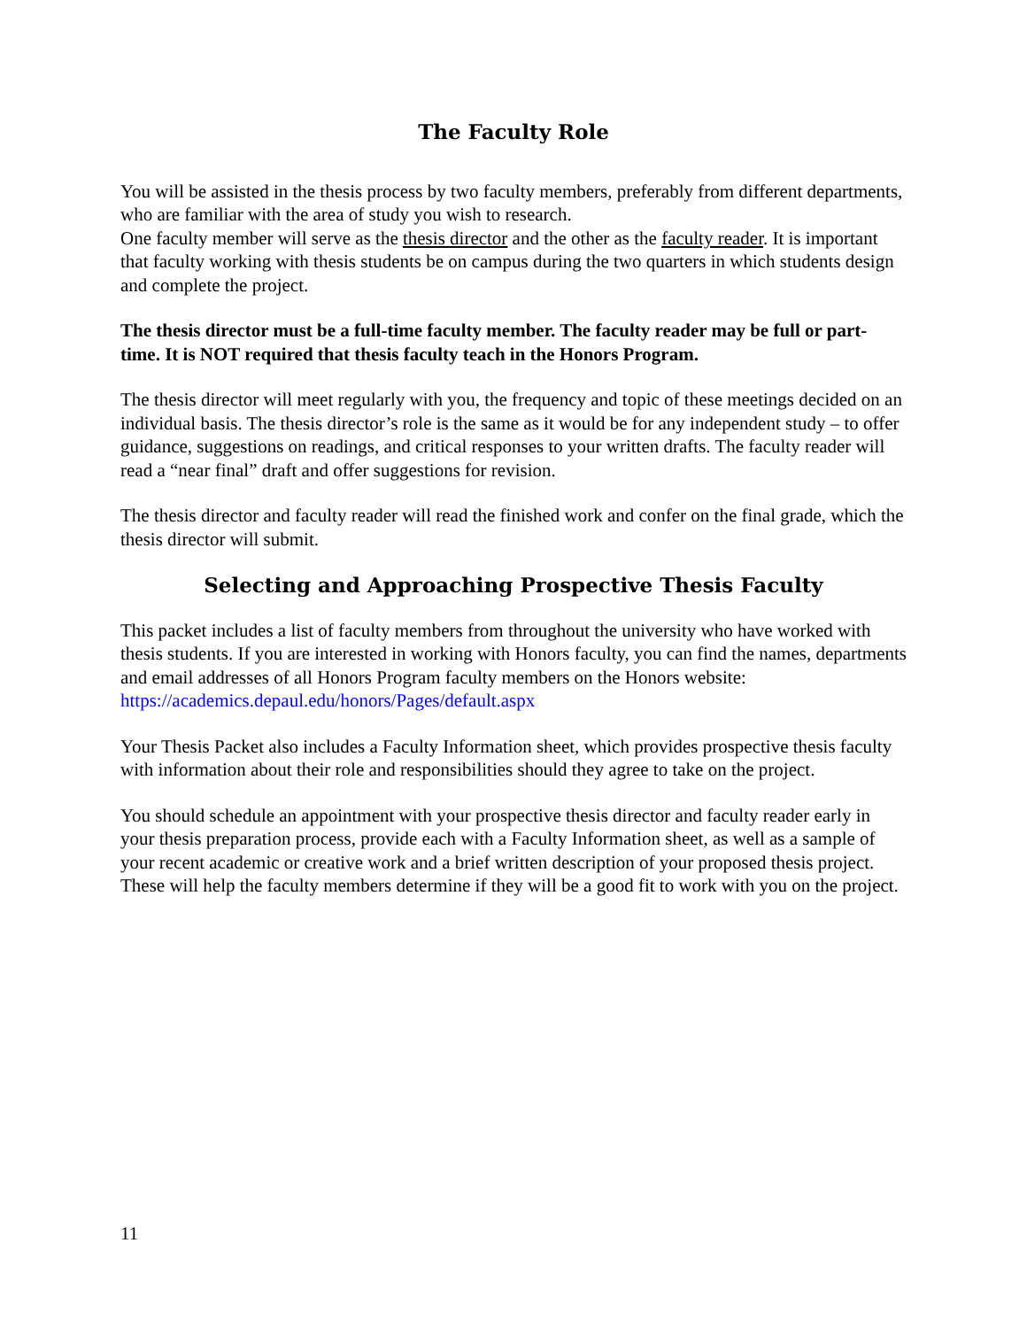The Faculty Role
You will be assisted in the thesis process by two faculty members, preferably from different departments, who are familiar with the area of study you wish to research.
One faculty member will serve as the thesis director and the other as the faculty reader. It is important that faculty working with thesis students be on campus during the two quarters in which students design and complete the project.
The thesis director must be a full-time faculty member. The faculty reader may be full or part-time. It is NOT required that thesis faculty teach in the Honors Program.
The thesis director will meet regularly with you, the frequency and topic of these meetings decided on an individual basis. The thesis director’s role is the same as it would be for any independent study – to offer guidance, suggestions on readings, and critical responses to your written drafts. The faculty reader will read a “near final” draft and offer suggestions for revision.
The thesis director and faculty reader will read the finished work and confer on the final grade, which the thesis director will submit.
Selecting and Approaching Prospective Thesis Faculty
This packet includes a list of faculty members from throughout the university who have worked with thesis students. If you are interested in working with Honors faculty, you can find the names, departments and email addresses of all Honors Program faculty members on the Honors website: https://academics.depaul.edu/honors/Pages/default.aspx
Your Thesis Packet also includes a Faculty Information sheet, which provides prospective thesis faculty with information about their role and responsibilities should they agree to take on the project.
You should schedule an appointment with your prospective thesis director and faculty reader early in your thesis preparation process, provide each with a Faculty Information sheet, as well as a sample of your recent academic or creative work and a brief written description of your proposed thesis project. These will help the faculty members determine if they will be a good fit to work with you on the project.
11